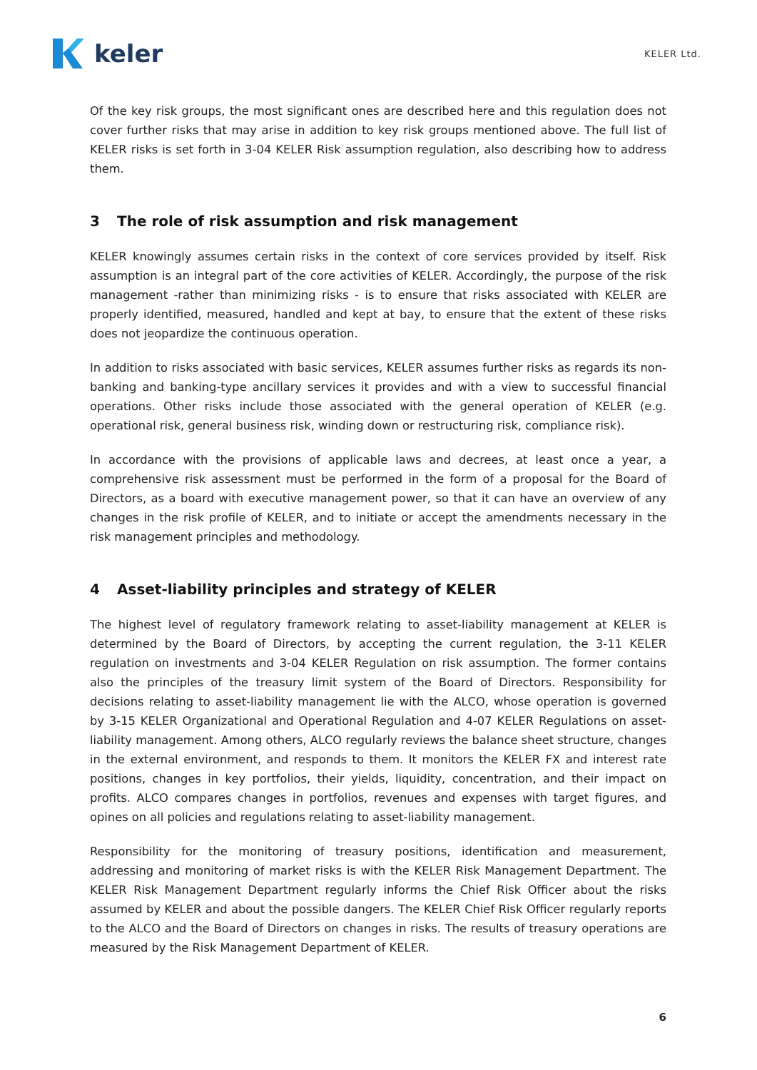keler
KELER Ltd.
Of the key risk groups, the most significant ones are described here and this regulation does not cover further risks that may arise in addition to key risk groups mentioned above. The full list of KELER risks is set forth in 3-04 KELER Risk assumption regulation, also describing how to address them.
3 The role of risk assumption and risk management
KELER knowingly assumes certain risks in the context of core services provided by itself. Risk assumption is an integral part of the core activities of KELER. Accordingly, the purpose of the risk management -rather than minimizing risks - is to ensure that risks associated with KELER are properly identified, measured, handled and kept at bay, to ensure that the extent of these risks does not jeopardize the continuous operation.
In addition to risks associated with basic services, KELER assumes further risks as regards its non-banking and banking-type ancillary services it provides and with a view to successful financial operations. Other risks include those associated with the general operation of KELER (e.g. operational risk, general business risk, winding down or restructuring risk, compliance risk).
In accordance with the provisions of applicable laws and decrees, at least once a year, a comprehensive risk assessment must be performed in the form of a proposal for the Board of Directors, as a board with executive management power, so that it can have an overview of any changes in the risk profile of KELER, and to initiate or accept the amendments necessary in the risk management principles and methodology.
4 Asset-liability principles and strategy of KELER
The highest level of regulatory framework relating to asset-liability management at KELER is determined by the Board of Directors, by accepting the current regulation, the 3-11 KELER regulation on investments and 3-04 KELER Regulation on risk assumption. The former contains also the principles of the treasury limit system of the Board of Directors. Responsibility for decisions relating to asset-liability management lie with the ALCO, whose operation is governed by 3-15 KELER Organizational and Operational Regulation and 4-07 KELER Regulations on asset-liability management. Among others, ALCO regularly reviews the balance sheet structure, changes in the external environment, and responds to them. It monitors the KELER FX and interest rate positions, changes in key portfolios, their yields, liquidity, concentration, and their impact on profits. ALCO compares changes in portfolios, revenues and expenses with target figures, and opines on all policies and regulations relating to asset-liability management.
Responsibility for the monitoring of treasury positions, identification and measurement, addressing and monitoring of market risks is with the KELER Risk Management Department. The KELER Risk Management Department regularly informs the Chief Risk Officer about the risks assumed by KELER and about the possible dangers. The KELER Chief Risk Officer regularly reports to the ALCO and the Board of Directors on changes in risks. The results of treasury operations are measured by the Risk Management Department of KELER.
6